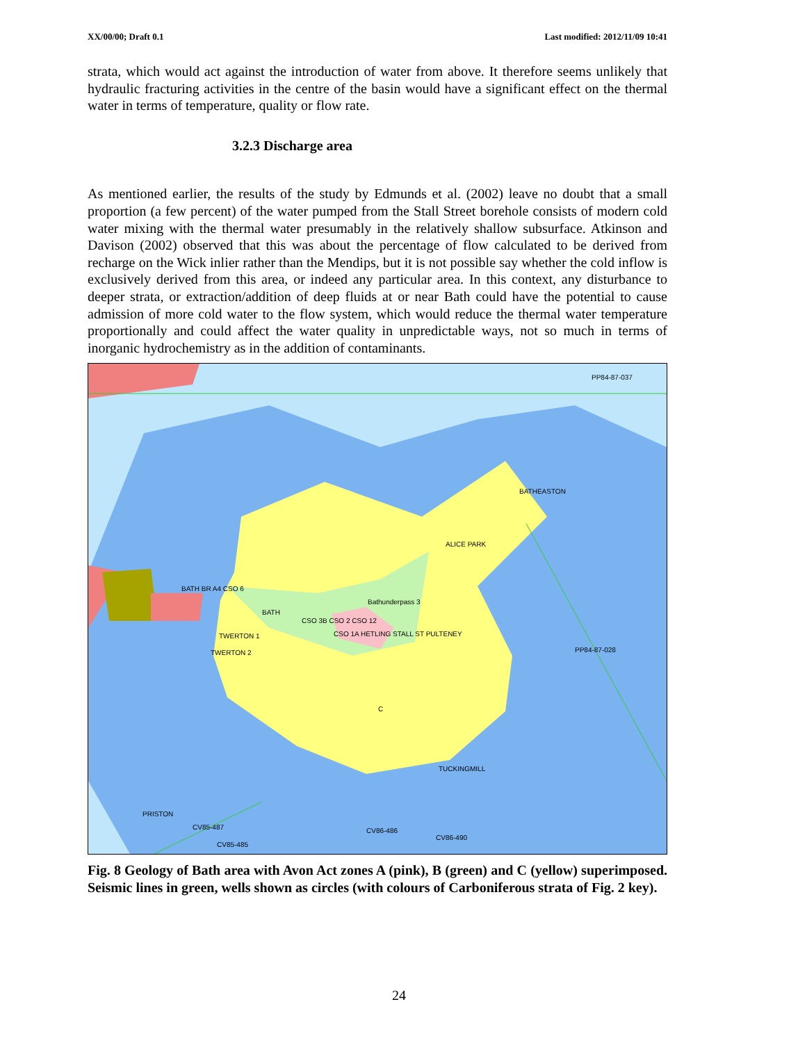XX/00/00; Draft 0.1 Last modified: 2012/11/09 10:41
strata, which would act against the introduction of water from above. It therefore seems unlikely that hydraulic fracturing activities in the centre of the basin would have a significant effect on the thermal water in terms of temperature, quality or flow rate.
3.2.3 Discharge area
As mentioned earlier, the results of the study by Edmunds et al. (2002) leave no doubt that a small proportion (a few percent) of the water pumped from the Stall Street borehole consists of modern cold water mixing with the thermal water presumably in the relatively shallow subsurface. Atkinson and Davison (2002) observed that this was about the percentage of flow calculated to be derived from recharge on the Wick inlier rather than the Mendips, but it is not possible say whether the cold inflow is exclusively derived from this area, or indeed any particular area. In this context, any disturbance to deeper strata, or extraction/addition of deep fluids at or near Bath could have the potential to cause admission of more cold water to the flow system, which would reduce the thermal water temperature proportionally and could affect the water quality in unpredictable ways, not so much in terms of inorganic hydrochemistry as in the addition of contaminants.
BATHEASTON
ALICE PARK
BATH BR A4 CSO 6
Bathunderpass 3
BATH
CSO 3B CSO 2 CSO 12
CSO 1A HETLING STALL ST PULTENEY
TWERTON 1
TWERTON 2
C
TUCKINGMILL
PRISTON
PP84-87-037
PP84-87-028
CV85-487
CV85-485
CV86-486
CV86-490
Fig. 8 Geology of Bath area with Avon Act zones A (pink), B (green) and C (yellow) superimposed. Seismic lines in green, wells shown as circles (with colours of Carboniferous strata of Fig. 2 key).
24